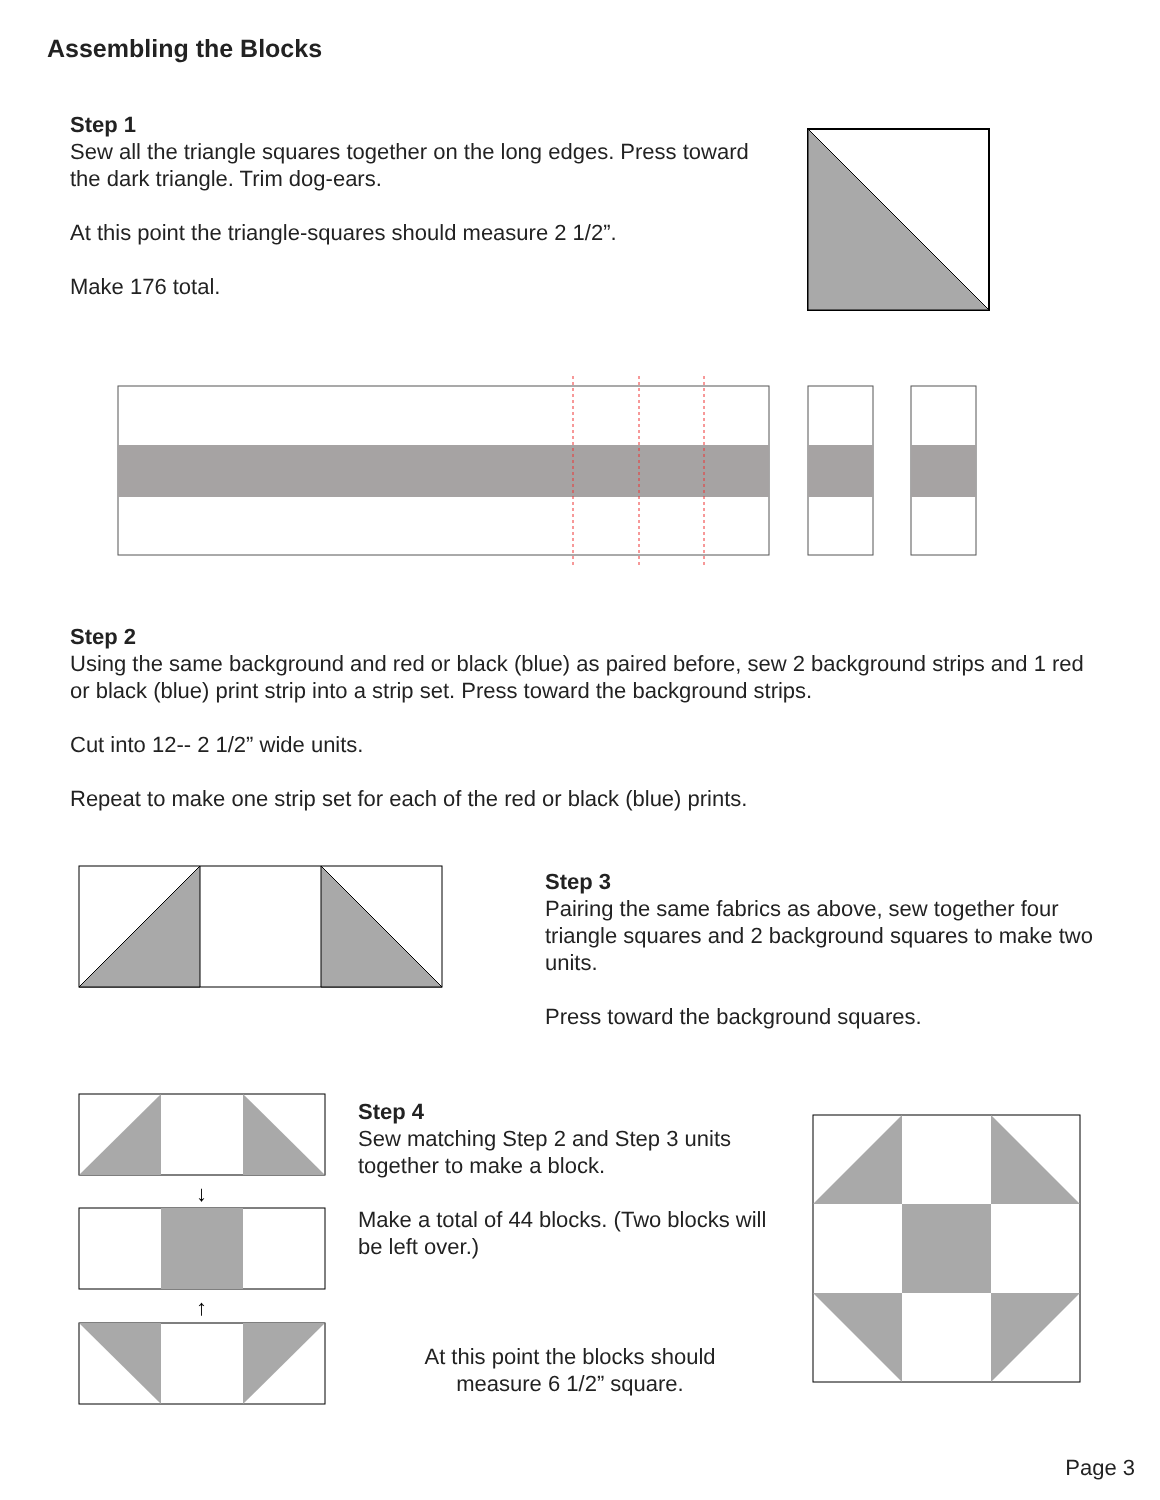Assembling the Blocks
Step 1
Sew all the triangle squares together on the long edges. Press toward the dark triangle. Trim dog-ears.
At this point the triangle-squares should measure 2 1/2”.
Make 176 total.
Step 2
Using the same background and red or black (blue) as paired before, sew 2 background strips and 1 red or black (blue) print strip into a strip set. Press toward the background strips.
Cut into 12-- 2 1/2” wide units.
Repeat to make one strip set for each of the red or black (blue) prints.
Step 3
Pairing the same fabrics as above, sew together four triangle squares and 2 background squares to make two units.
Press toward the background squares.
↓
↑
Step 4
Sew matching Step 2 and Step 3 units together to make a block.
Make a total of 44 blocks. (Two blocks will be left over.)
At this point the blocks should measure 6 1/2” square.
Page 3